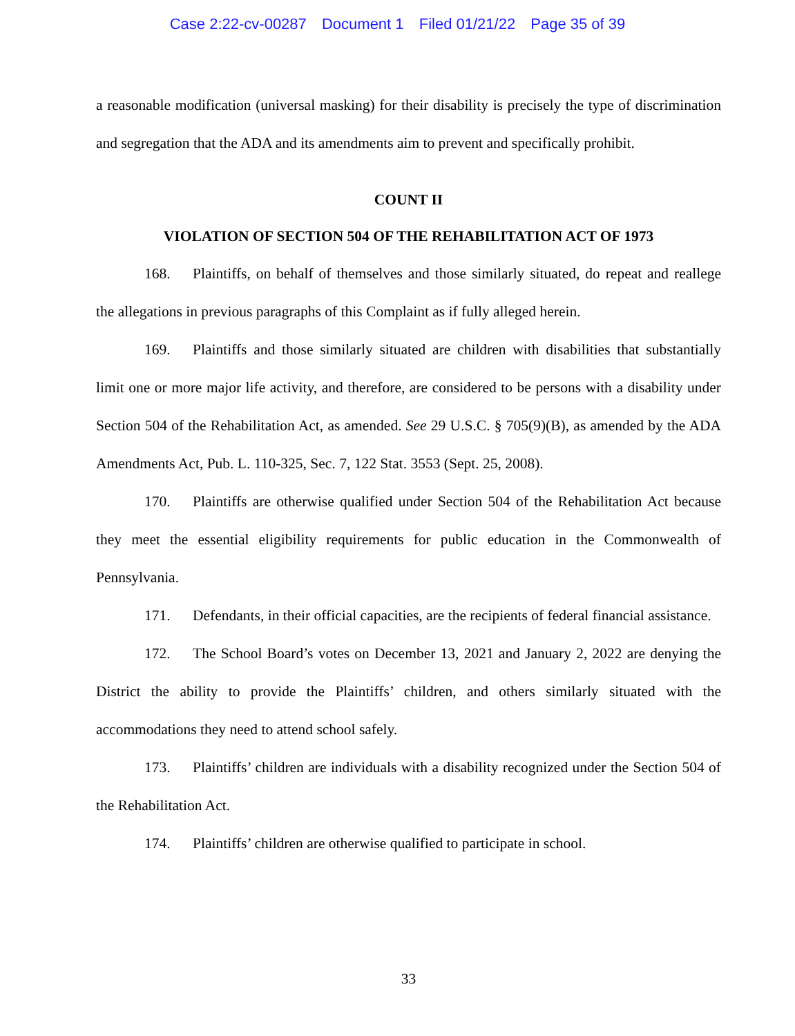Case 2:22-cv-00287 Document 1 Filed 01/21/22 Page 35 of 39
a reasonable modification (universal masking) for their disability is precisely the type of discrimination and segregation that the ADA and its amendments aim to prevent and specifically prohibit.
COUNT II
VIOLATION OF SECTION 504 OF THE REHABILITATION ACT OF 1973
168. Plaintiffs, on behalf of themselves and those similarly situated, do repeat and reallege the allegations in previous paragraphs of this Complaint as if fully alleged herein.
169. Plaintiffs and those similarly situated are children with disabilities that substantially limit one or more major life activity, and therefore, are considered to be persons with a disability under Section 504 of the Rehabilitation Act, as amended. See 29 U.S.C. § 705(9)(B), as amended by the ADA Amendments Act, Pub. L. 110-325, Sec. 7, 122 Stat. 3553 (Sept. 25, 2008).
170. Plaintiffs are otherwise qualified under Section 504 of the Rehabilitation Act because they meet the essential eligibility requirements for public education in the Commonwealth of Pennsylvania.
171. Defendants, in their official capacities, are the recipients of federal financial assistance.
172. The School Board’s votes on December 13, 2021 and January 2, 2022 are denying the District the ability to provide the Plaintiffs’ children, and others similarly situated with the accommodations they need to attend school safely.
173. Plaintiffs’ children are individuals with a disability recognized under the Section 504 of the Rehabilitation Act.
174. Plaintiffs’ children are otherwise qualified to participate in school.
33